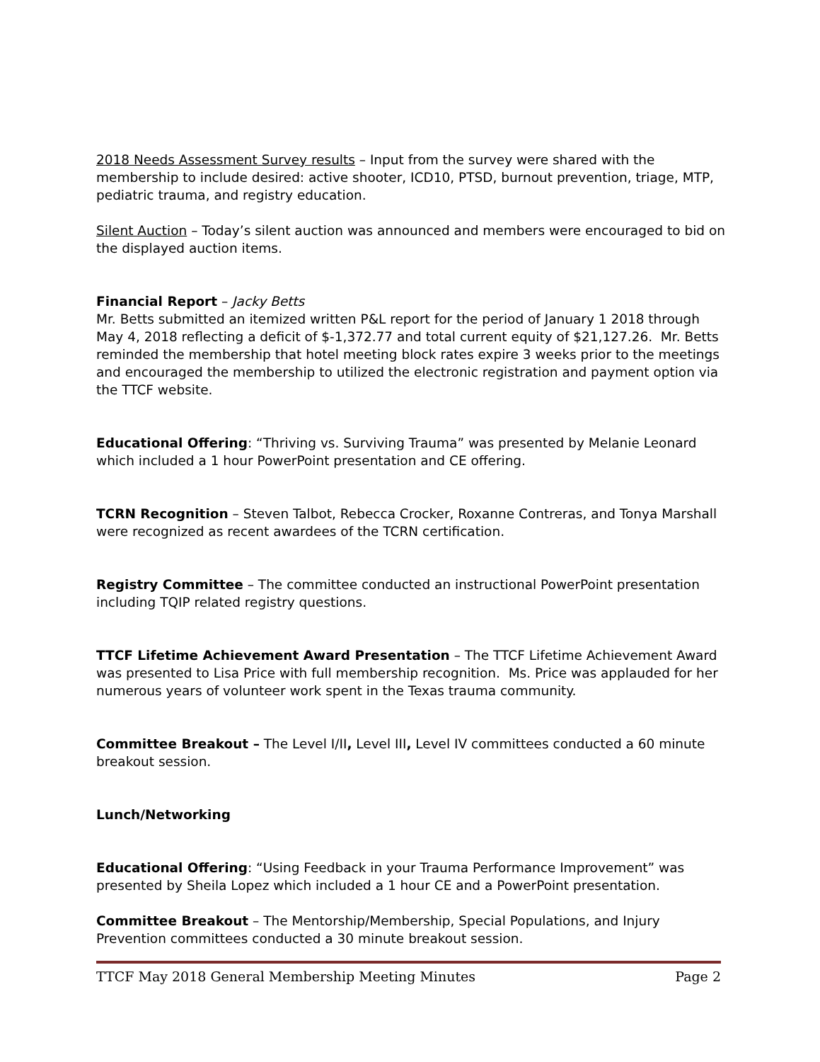2018 Needs Assessment Survey results – Input from the survey were shared with the membership to include desired: active shooter, ICD10, PTSD, burnout prevention, triage, MTP, pediatric trauma, and registry education.
Silent Auction – Today’s silent auction was announced and members were encouraged to bid on the displayed auction items.
Financial Report – Jacky Betts
Mr. Betts submitted an itemized written P&L report for the period of January 1 2018 through May 4, 2018 reflecting a deficit of $-1,372.77 and total current equity of $21,127.26. Mr. Betts reminded the membership that hotel meeting block rates expire 3 weeks prior to the meetings and encouraged the membership to utilized the electronic registration and payment option via the TTCF website.
Educational Offering: “Thriving vs. Surviving Trauma” was presented by Melanie Leonard which included a 1 hour PowerPoint presentation and CE offering.
TCRN Recognition – Steven Talbot, Rebecca Crocker, Roxanne Contreras, and Tonya Marshall were recognized as recent awardees of the TCRN certification.
Registry Committee – The committee conducted an instructional PowerPoint presentation including TQIP related registry questions.
TTCF Lifetime Achievement Award Presentation – The TTCF Lifetime Achievement Award was presented to Lisa Price with full membership recognition. Ms. Price was applauded for her numerous years of volunteer work spent in the Texas trauma community.
Committee Breakout – The Level I/II, Level III, Level IV committees conducted a 60 minute breakout session.
Lunch/Networking
Educational Offering: “Using Feedback in your Trauma Performance Improvement” was presented by Sheila Lopez which included a 1 hour CE and a PowerPoint presentation.
Committee Breakout – The Mentorship/Membership, Special Populations, and Injury Prevention committees conducted a 30 minute breakout session.
TTCF May 2018 General Membership Meeting Minutes Page 2